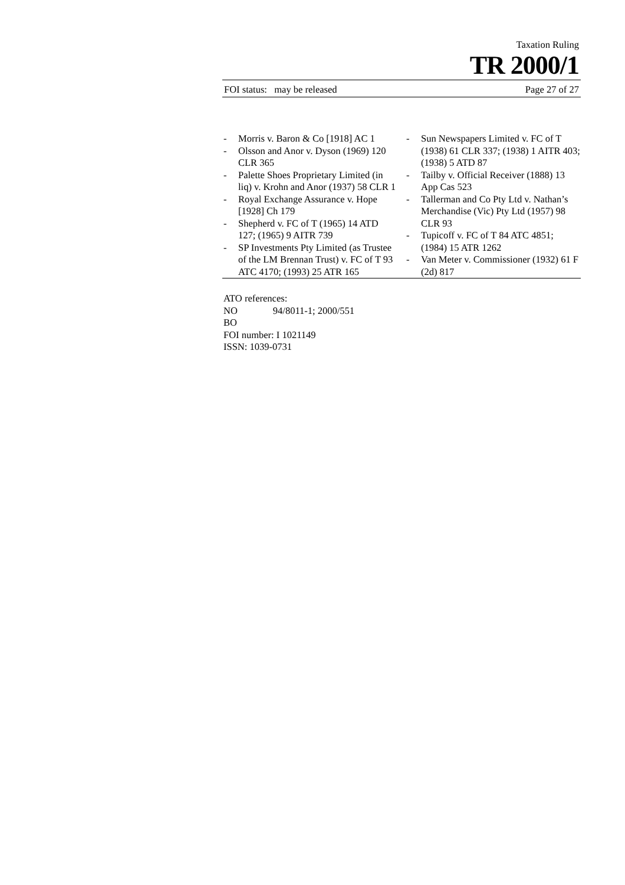Taxation Ruling
TR 2000/1
FOI status: may be released Page 27 of 27
- Morris v. Baron & Co [1918] AC 1
- Olsson and Anor v. Dyson (1969) 120 CLR 365
- Palette Shoes Proprietary Limited (in liq) v. Krohn and Anor (1937) 58 CLR 1
- Royal Exchange Assurance v. Hope [1928] Ch 179
- Shepherd v. FC of T (1965) 14 ATD 127; (1965) 9 AITR 739
- SP Investments Pty Limited (as Trustee of the LM Brennan Trust) v. FC of T 93 ATC 4170; (1993) 25 ATR 165
- Sun Newspapers Limited v. FC of T (1938) 61 CLR 337; (1938) 1 AITR 403; (1938) 5 ATD 87
- Tailby v. Official Receiver (1888) 13 App Cas 523
- Tallerman and Co Pty Ltd v. Nathan’s Merchandise (Vic) Pty Ltd (1957) 98 CLR 93
- Tupicoff v. FC of T 84 ATC 4851; (1984) 15 ATR 1262
- Van Meter v. Commissioner (1932) 61 F (2d) 817
ATO references:
NO 94/8011-1; 2000/551
BO
FOI number: I 1021149
ISSN: 1039-0731